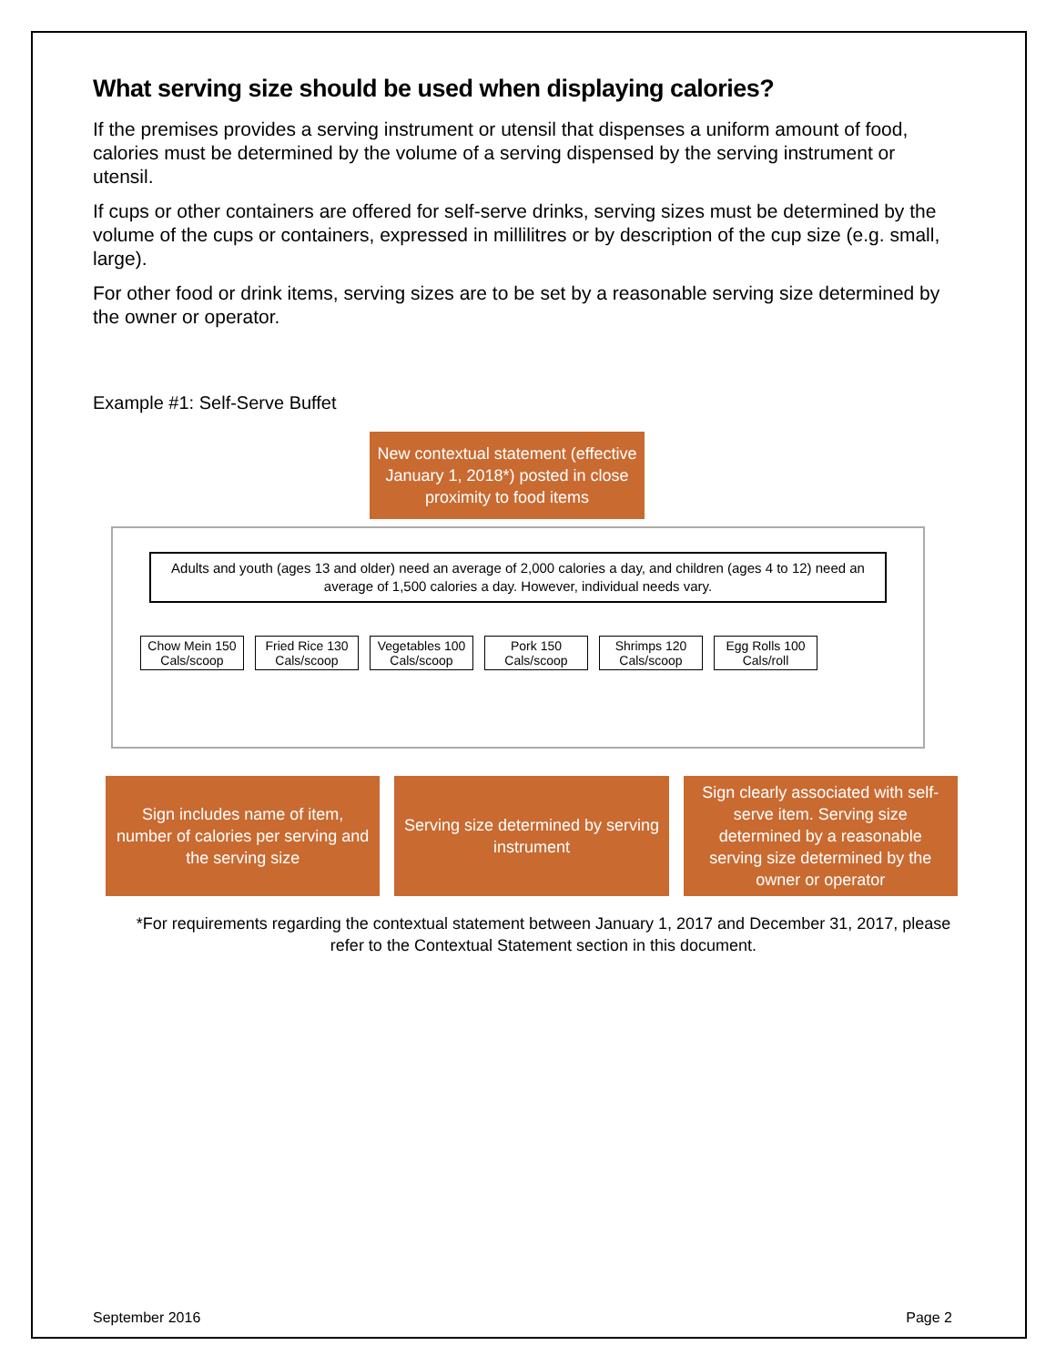What serving size should be used when displaying calories?
If the premises provides a serving instrument or utensil that dispenses a uniform amount of food, calories must be determined by the volume of a serving dispensed by the serving instrument or utensil.
If cups or other containers are offered for self-serve drinks, serving sizes must be determined by the volume of the cups or containers, expressed in millilitres or by description of the cup size (e.g. small, large).
For other food or drink items, serving sizes are to be set by a reasonable serving size determined by the owner or operator.
Example #1: Self-Serve Buffet
New contextual statement (effective January 1, 2018*) posted in close proximity to food items
Adults and youth (ages 13 and older) need an average of 2,000 calories a day, and children (ages 4 to 12) need an average of 1,500 calories a day. However, individual needs vary.
Chow Mein 150 Cals/scoop
Fried Rice 130 Cals/scoop
Vegetables 100 Cals/scoop
Pork 150 Cals/scoop
Shrimps 120 Cals/scoop
Egg Rolls 100 Cals/roll
Sign includes name of item, number of calories per serving and the serving size
Serving size determined by serving instrument
Sign clearly associated with self-serve item. Serving size determined by a reasonable serving size determined by the owner or operator
*For requirements regarding the contextual statement between January 1, 2017 and December 31, 2017, please refer to the Contextual Statement section in this document.
September 2016 Page 2